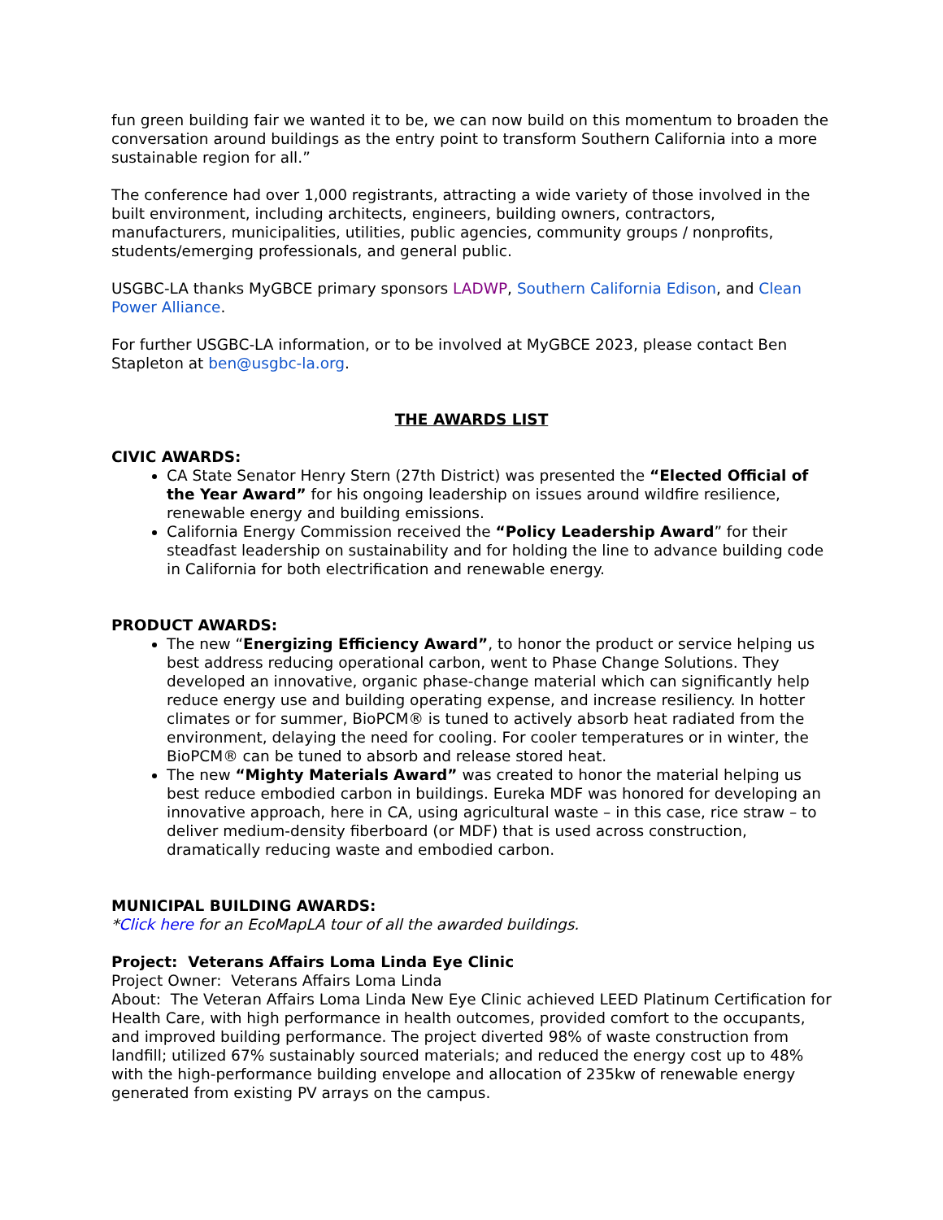fun green building fair we wanted it to be, we can now build on this momentum to broaden the conversation around buildings as the entry point to transform Southern California into a more sustainable region for all.”
The conference had over 1,000 registrants, attracting a wide variety of those involved in the built environment, including architects, engineers, building owners, contractors, manufacturers, municipalities, utilities, public agencies, community groups / nonprofits, students/emerging professionals, and general public.
USGBC-LA thanks MyGBCE primary sponsors LADWP, Southern California Edison, and Clean Power Alliance.
For further USGBC-LA information, or to be involved at MyGBCE 2023, please contact Ben Stapleton at ben@usgbc-la.org.
THE AWARDS LIST
CIVIC AWARDS:
CA State Senator Henry Stern (27th District) was presented the “Elected Official of the Year Award” for his ongoing leadership on issues around wildfire resilience, renewable energy and building emissions.
California Energy Commission received the “Policy Leadership Award” for their steadfast leadership on sustainability and for holding the line to advance building code in California for both electrification and renewable energy.
PRODUCT AWARDS:
The new “Energizing Efficiency Award”, to honor the product or service helping us best address reducing operational carbon, went to Phase Change Solutions. They developed an innovative, organic phase-change material which can significantly help reduce energy use and building operating expense, and increase resiliency. In hotter climates or for summer, BioPCM® is tuned to actively absorb heat radiated from the environment, delaying the need for cooling. For cooler temperatures or in winter, the BioPCM® can be tuned to absorb and release stored heat.
The new “Mighty Materials Award” was created to honor the material helping us best reduce embodied carbon in buildings. Eureka MDF was honored for developing an innovative approach, here in CA, using agricultural waste – in this case, rice straw – to deliver medium-density fiberboard (or MDF) that is used across construction, dramatically reducing waste and embodied carbon.
MUNICIPAL BUILDING AWARDS:
*Click here for an EcoMapLA tour of all the awarded buildings.
Project: Veterans Affairs Loma Linda Eye Clinic
Project Owner: Veterans Affairs Loma Linda
About: The Veteran Affairs Loma Linda New Eye Clinic achieved LEED Platinum Certification for Health Care, with high performance in health outcomes, provided comfort to the occupants, and improved building performance. The project diverted 98% of waste construction from landfill; utilized 67% sustainably sourced materials; and reduced the energy cost up to 48% with the high-performance building envelope and allocation of 235kw of renewable energy generated from existing PV arrays on the campus.